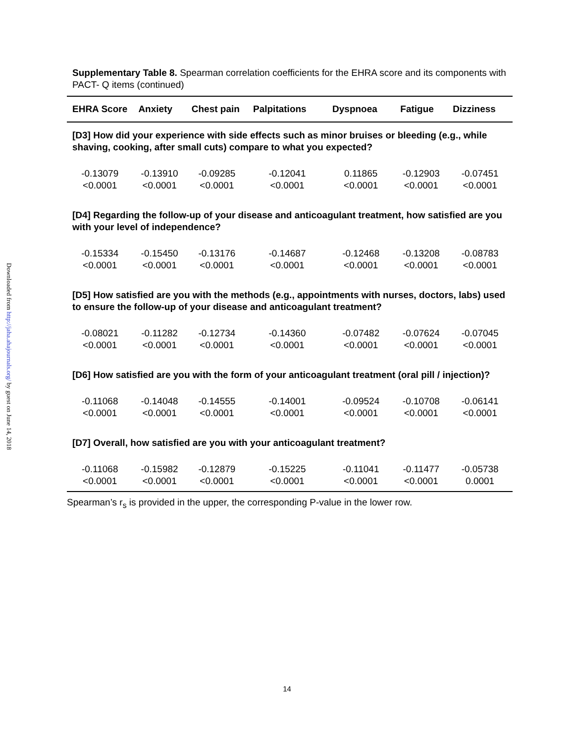Downloaded from http://jaha.ahajournals.org/ by guest on June 14, 2018
Supplementary Table 8. Spearman correlation coefficients for the EHRA score and its components with PACT- Q items (continued)
| EHRA Score | Anxiety | Chest pain | Palpitations | Dyspnoea | Fatigue | Dizziness |
| --- | --- | --- | --- | --- | --- | --- |
| [D3] How did your experience with side effects such as minor bruises or bleeding (e.g., while shaving, cooking, after small cuts) compare to what you expected? | | | | | | |
| -0.13079 <0.0001 | -0.13910 <0.0001 | -0.09285 <0.0001 | -0.12041 <0.0001 | 0.11865 <0.0001 | -0.12903 <0.0001 | -0.07451 <0.0001 |
| [D4] Regarding the follow-up of your disease and anticoagulant treatment, how satisfied are you with your level of independence? | | | | | | |
| -0.15334 <0.0001 | -0.15450 <0.0001 | -0.13176 <0.0001 | -0.14687 <0.0001 | -0.12468 <0.0001 | -0.13208 <0.0001 | -0.08783 <0.0001 |
| [D5] How satisfied are you with the methods (e.g., appointments with nurses, doctors, labs) used to ensure the follow-up of your disease and anticoagulant treatment? | | | | | | |
| -0.08021 <0.0001 | -0.11282 <0.0001 | -0.12734 <0.0001 | -0.14360 <0.0001 | -0.07482 <0.0001 | -0.07624 <0.0001 | -0.07045 <0.0001 |
| [D6] How satisfied are you with the form of your anticoagulant treatment (oral pill / injection)? | | | | | | |
| -0.11068 <0.0001 | -0.14048 <0.0001 | -0.14555 <0.0001 | -0.14001 <0.0001 | -0.09524 <0.0001 | -0.10708 <0.0001 | -0.06141 <0.0001 |
| [D7] Overall, how satisfied are you with your anticoagulant treatment? | | | | | | |
| -0.11068 <0.0001 | -0.15982 <0.0001 | -0.12879 <0.0001 | -0.15225 <0.0001 | -0.11041 <0.0001 | -0.11477 <0.0001 | -0.05738 0.0001 |
Spearman’s r<sub>s</sub> is provided in the upper, the corresponding P-value in the lower row.
14